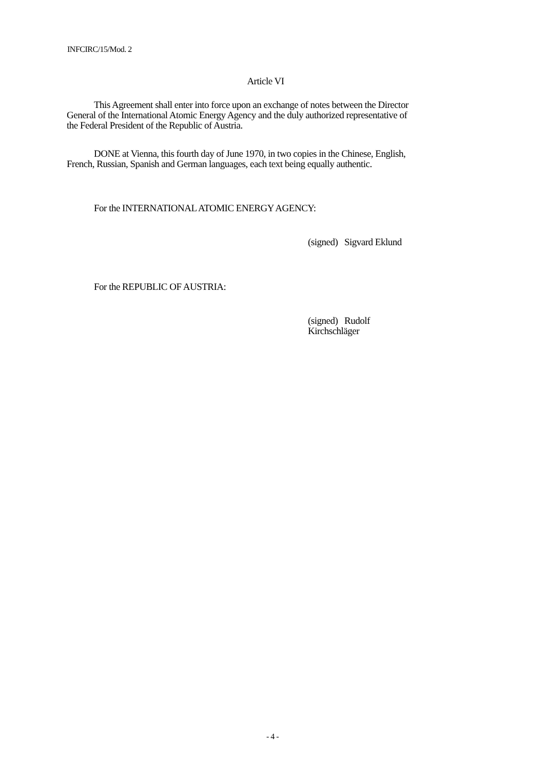INFCIRC/15/Mod. 2
Article VI
This Agreement shall enter into force upon an exchange of notes between the Director General of the International Atomic Energy Agency and the duly authorized representative of the Federal President of the Republic of Austria.
DONE at Vienna, this fourth day of June 1970, in two copies in the Chinese, English, French, Russian, Spanish and German languages, each text being equally authentic.
For the INTERNATIONAL ATOMIC ENERGY AGENCY:
(signed) Sigvard Eklund
For the REPUBLIC OF AUSTRIA:
(signed) Rudolf Kirchschläger
- 4 -